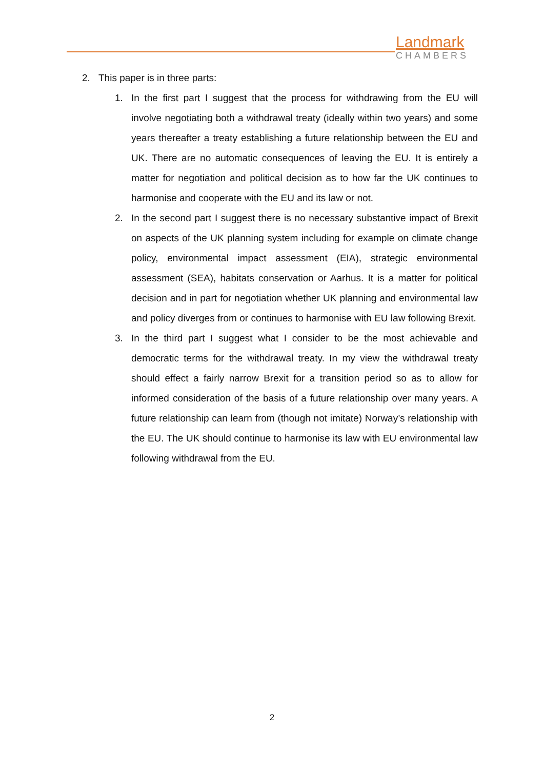Landmark
CHAMBERS
2. This paper is in three parts:
1. In the first part I suggest that the process for withdrawing from the EU will involve negotiating both a withdrawal treaty (ideally within two years) and some years thereafter a treaty establishing a future relationship between the EU and UK. There are no automatic consequences of leaving the EU. It is entirely a matter for negotiation and political decision as to how far the UK continues to harmonise and cooperate with the EU and its law or not.
2. In the second part I suggest there is no necessary substantive impact of Brexit on aspects of the UK planning system including for example on climate change policy, environmental impact assessment (EIA), strategic environmental assessment (SEA), habitats conservation or Aarhus. It is a matter for political decision and in part for negotiation whether UK planning and environmental law and policy diverges from or continues to harmonise with EU law following Brexit.
3. In the third part I suggest what I consider to be the most achievable and democratic terms for the withdrawal treaty. In my view the withdrawal treaty should effect a fairly narrow Brexit for a transition period so as to allow for informed consideration of the basis of a future relationship over many years. A future relationship can learn from (though not imitate) Norway’s relationship with the EU. The UK should continue to harmonise its law with EU environmental law following withdrawal from the EU.
2